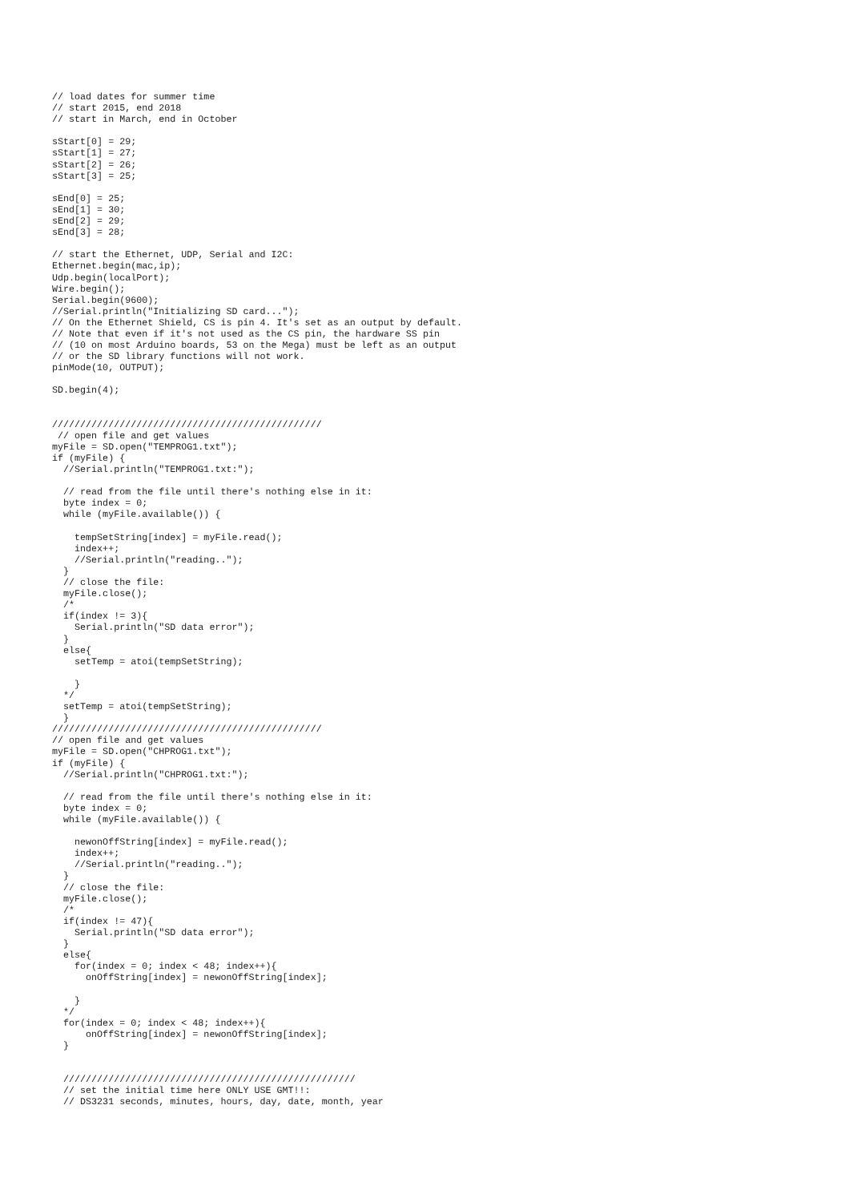// load dates for summer time
// start 2015, end 2018
// start in March, end in October

sStart[0] = 29;
sStart[1] = 27;
sStart[2] = 26;
sStart[3] = 25;

sEnd[0] = 25;
sEnd[1] = 30;
sEnd[2] = 29;
sEnd[3] = 28;

// start the Ethernet, UDP, Serial and I2C:
Ethernet.begin(mac,ip);
Udp.begin(localPort);
Wire.begin();
Serial.begin(9600);
//Serial.println("Initializing SD card...");
// On the Ethernet Shield, CS is pin 4. It's set as an output by default.
// Note that even if it's not used as the CS pin, the hardware SS pin
// (10 on most Arduino boards, 53 on the Mega) must be left as an output
// or the SD library functions will not work.
pinMode(10, OUTPUT);

SD.begin(4);


////////////////////////////////////////////////
 // open file and get values
myFile = SD.open("TEMPROG1.txt");
if (myFile) {
  //Serial.println("TEMPROG1.txt:");

  // read from the file until there's nothing else in it:
  byte index = 0;
  while (myFile.available()) {

    tempSetString[index] = myFile.read();
    index++;
    //Serial.println("reading..");
  }
  // close the file:
  myFile.close();
  /*
  if(index != 3){
    Serial.println("SD data error");
  }
  else{
    setTemp = atoi(tempSetString);

    }
  */
  setTemp = atoi(tempSetString);
  }
////////////////////////////////////////////////
// open file and get values
myFile = SD.open("CHPROG1.txt");
if (myFile) {
  //Serial.println("CHPROG1.txt:");

  // read from the file until there's nothing else in it:
  byte index = 0;
  while (myFile.available()) {

    newonOffString[index] = myFile.read();
    index++;
    //Serial.println("reading..");
  }
  // close the file:
  myFile.close();
  /*
  if(index != 47){
    Serial.println("SD data error");
  }
  else{
    for(index = 0; index < 48; index++){
      onOffString[index] = newonOffString[index];

    }
  */
  for(index = 0; index < 48; index++){
      onOffString[index] = newonOffString[index];
  }


  ////////////////////////////////////////////////////
  // set the initial time here ONLY USE GMT!!:
  // DS3231 seconds, minutes, hours, day, date, month, year